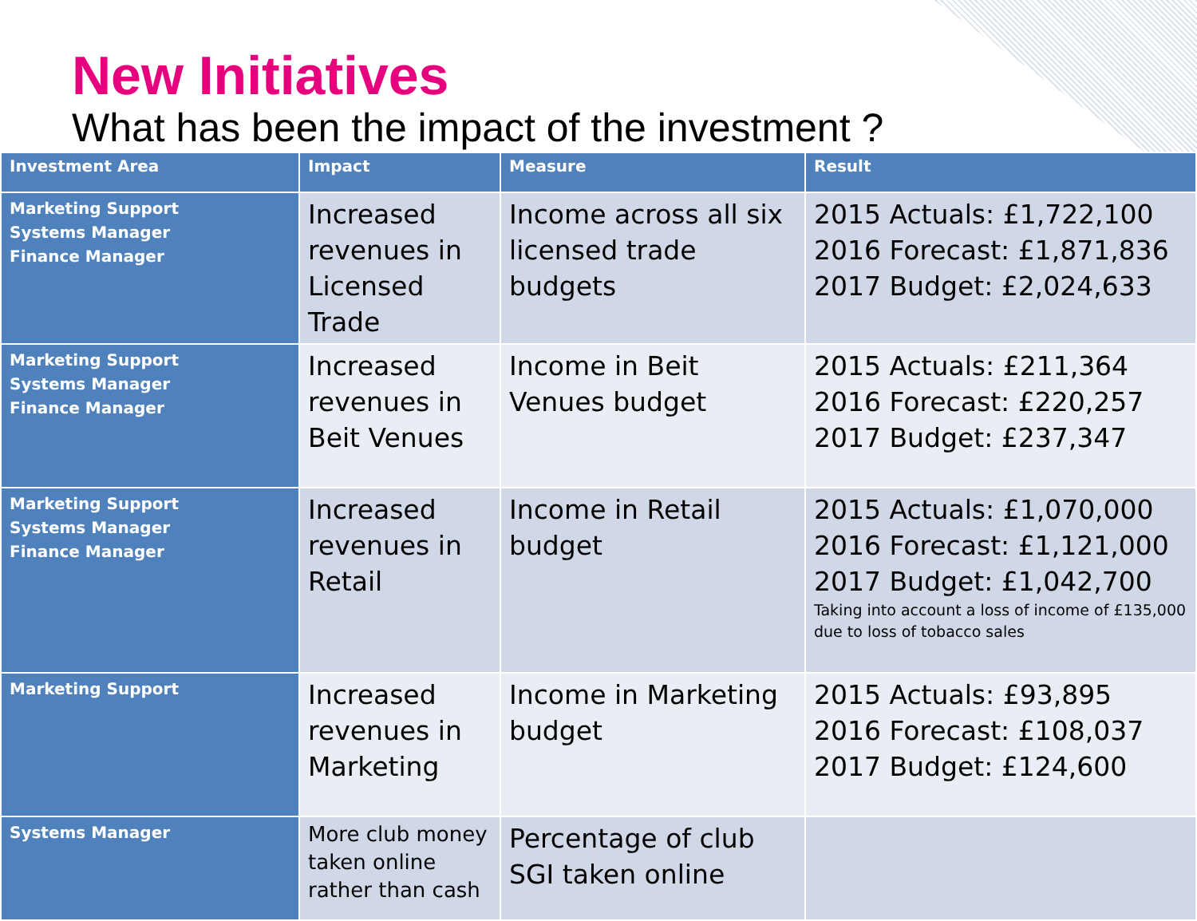New Initiatives
What has been the impact of the investment ?
| Investment Area | Impact | Measure | Result |
| --- | --- | --- | --- |
| Marketing Support Systems Manager Finance Manager | Increased revenues in Licensed Trade | Income across all six licensed trade budgets | 2015 Actuals: £1,722,100 2016 Forecast: £1,871,836 2017 Budget: £2,024,633 |
| Marketing Support Systems Manager Finance Manager | Increased revenues in Beit Venues | Income in Beit Venues budget | 2015 Actuals: £211,364 2016 Forecast: £220,257 2017 Budget: £237,347 |
| Marketing Support Systems Manager Finance Manager | Increased revenues in Retail | Income in Retail budget | 2015 Actuals: £1,070,000 2016 Forecast: £1,121,000 2017 Budget: £1,042,700 Taking into account a loss of income of £135,000 due to loss of tobacco sales |
| Marketing Support | Increased revenues in Marketing | Income in Marketing budget | 2015 Actuals: £93,895 2016 Forecast: £108,037 2017 Budget: £124,600 |
| Systems Manager | More club money taken online rather than cash | Percentage of club SGI taken online | |